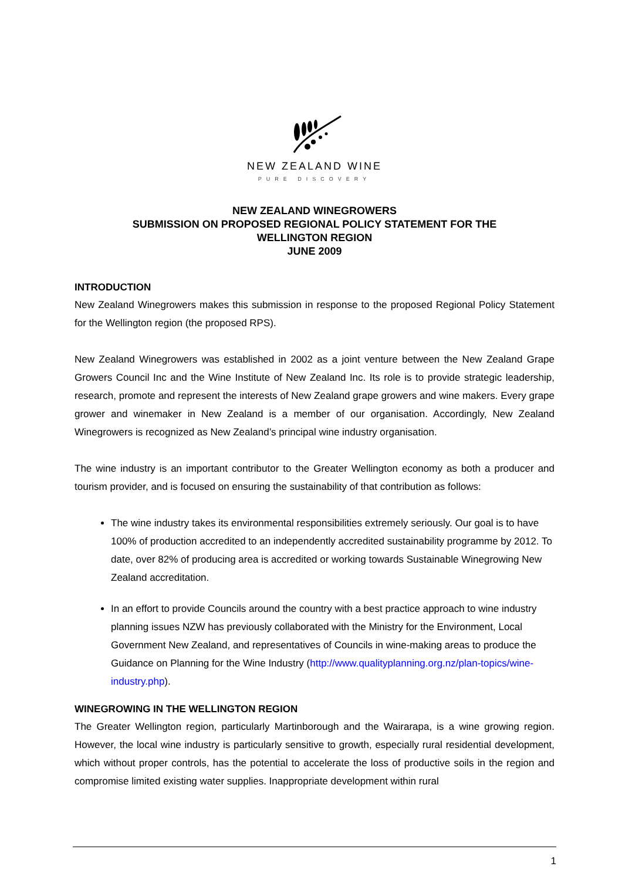NEW ZEALAND WINE
PURE DISCOVERY
NEW ZEALAND WINEGROWERS
SUBMISSION ON PROPOSED REGIONAL POLICY STATEMENT FOR THE
WELLINGTON REGION
JUNE 2009
INTRODUCTION
New Zealand Winegrowers makes this submission in response to the proposed Regional Policy Statement for the Wellington region (the proposed RPS).
New Zealand Winegrowers was established in 2002 as a joint venture between the New Zealand Grape Growers Council Inc and the Wine Institute of New Zealand Inc. Its role is to provide strategic leadership, research, promote and represent the interests of New Zealand grape growers and wine makers. Every grape grower and winemaker in New Zealand is a member of our organisation. Accordingly, New Zealand Winegrowers is recognized as New Zealand’s principal wine industry organisation.
The wine industry is an important contributor to the Greater Wellington economy as both a producer and tourism provider, and is focused on ensuring the sustainability of that contribution as follows:
The wine industry takes its environmental responsibilities extremely seriously. Our goal is to have 100% of production accredited to an independently accredited sustainability programme by 2012. To date, over 82% of producing area is accredited or working towards Sustainable Winegrowing New Zealand accreditation.
In an effort to provide Councils around the country with a best practice approach to wine industry planning issues NZW has previously collaborated with the Ministry for the Environment, Local Government New Zealand, and representatives of Councils in wine-making areas to produce the Guidance on Planning for the Wine Industry (http://www.qualityplanning.org.nz/plan-topics/wine-industry.php).
WINEGROWING IN THE WELLINGTON REGION
The Greater Wellington region, particularly Martinborough and the Wairarapa, is a wine growing region. However, the local wine industry is particularly sensitive to growth, especially rural residential development, which without proper controls, has the potential to accelerate the loss of productive soils in the region and compromise limited existing water supplies. Inappropriate development within rural
1